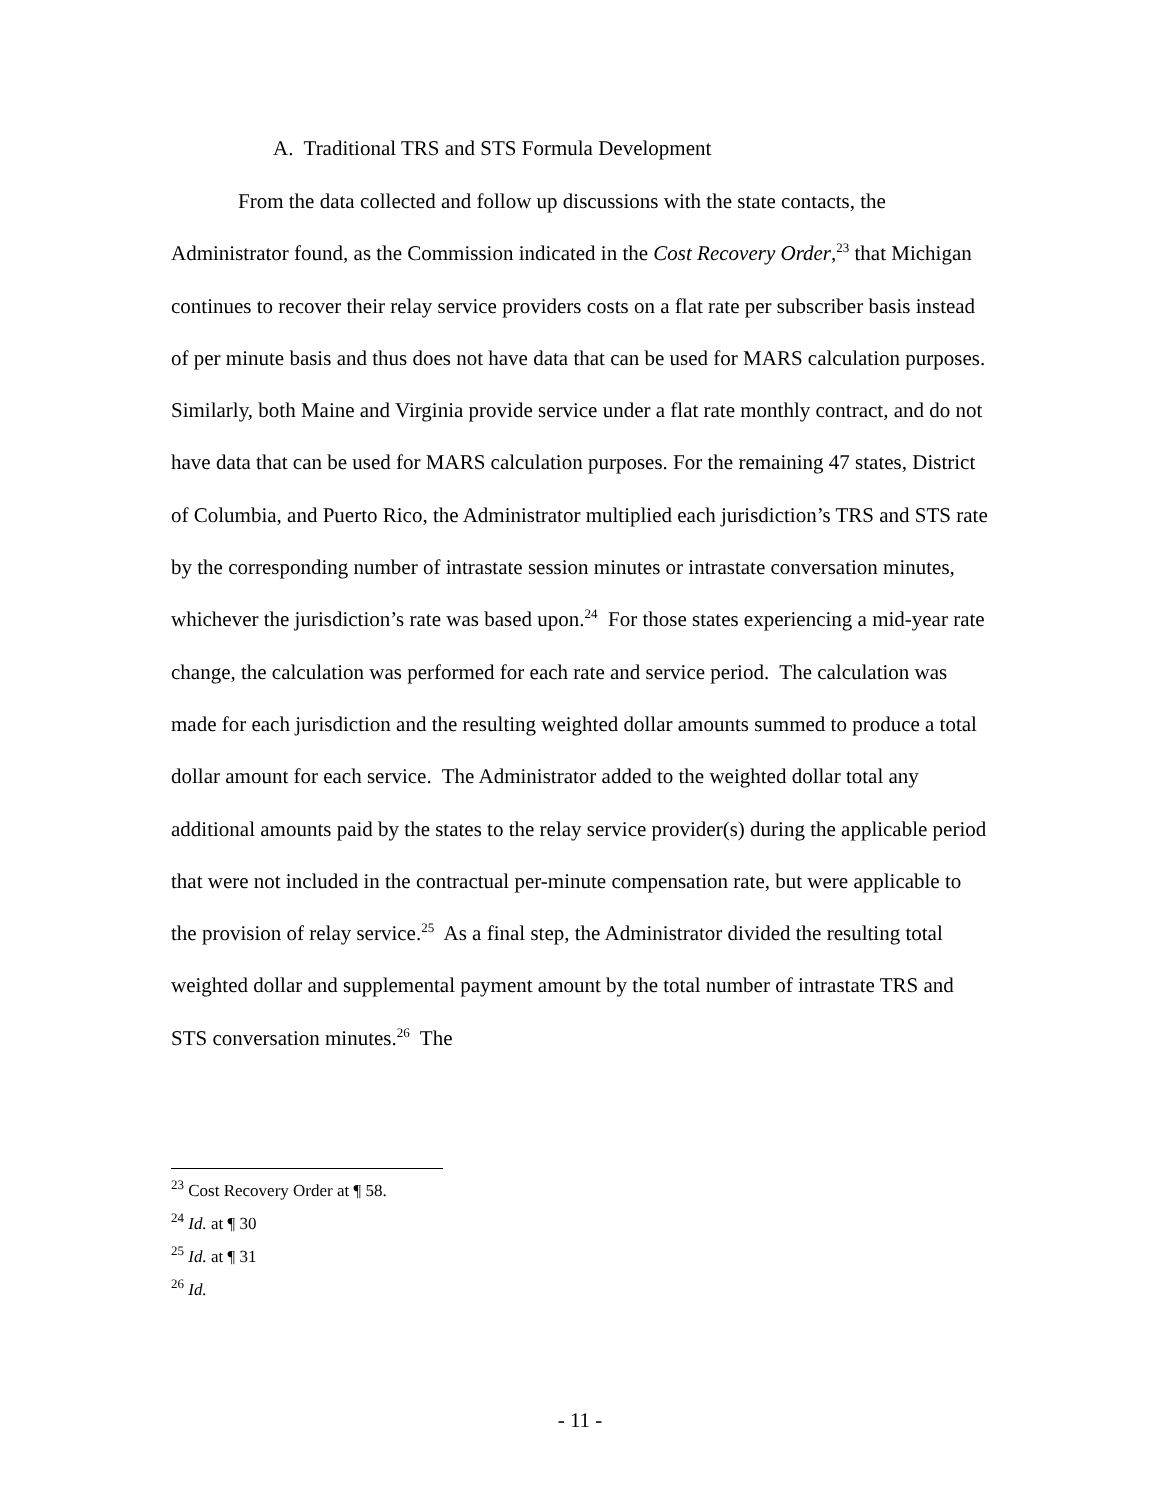A. Traditional TRS and STS Formula Development
From the data collected and follow up discussions with the state contacts, the Administrator found, as the Commission indicated in the Cost Recovery Order,<sup>23</sup> that Michigan continues to recover their relay service providers costs on a flat rate per subscriber basis instead of per minute basis and thus does not have data that can be used for MARS calculation purposes. Similarly, both Maine and Virginia provide service under a flat rate monthly contract, and do not have data that can be used for MARS calculation purposes. For the remaining 47 states, District of Columbia, and Puerto Rico, the Administrator multiplied each jurisdiction’s TRS and STS rate by the corresponding number of intrastate session minutes or intrastate conversation minutes, whichever the jurisdiction’s rate was based upon.<sup>24</sup> For those states experiencing a mid-year rate change, the calculation was performed for each rate and service period. The calculation was made for each jurisdiction and the resulting weighted dollar amounts summed to produce a total dollar amount for each service. The Administrator added to the weighted dollar total any additional amounts paid by the states to the relay service provider(s) during the applicable period that were not included in the contractual per-minute compensation rate, but were applicable to the provision of relay service.<sup>25</sup> As a final step, the Administrator divided the resulting total weighted dollar and supplemental payment amount by the total number of intrastate TRS and STS conversation minutes.<sup>26</sup> The
<sup>23</sup> Cost Recovery Order at ¶ 58.
<sup>24</sup> Id. at ¶ 30
<sup>25</sup> Id. at ¶ 31
<sup>26</sup> Id.
- 11 -